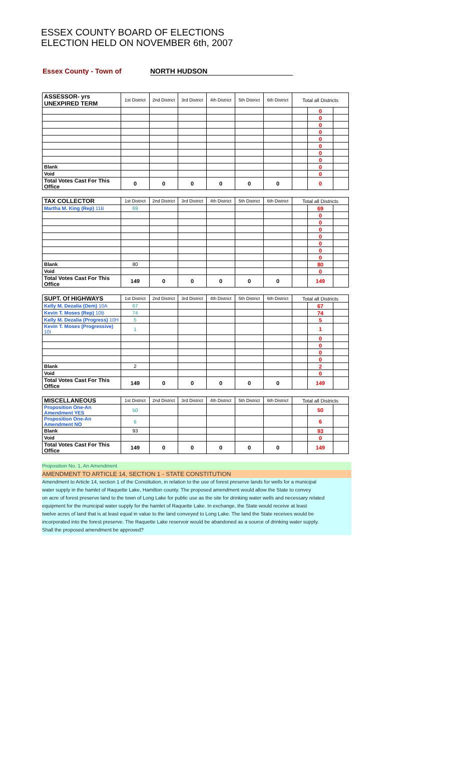ESSEX COUNTY BOARD OF ELECTIONS
ELECTION HELD ON NOVEMBER 6th, 2007
Essex County - Town of NORTH HUDSON
| ASSESSOR- yrs UNEXPIRED TERM | 1st District | 2nd District | 3rd District | 4th District | 5th District | 6th District | Total all Districts | | |
| --- | --- | --- | --- | --- | --- | --- | --- | --- | --- |
| | | | | | | | | 0 | |
| | | | | | | | | 0 | |
| | | | | | | | | 0 | |
| | | | | | | | | 0 | |
| | | | | | | | | 0 | |
| | | | | | | | | 0 | |
| | | | | | | | | 0 | |
| | | | | | | | | 0 | |
| Blank | | | | | | | | 0 | |
| Void | | | | | | | | 0 | |
| Total Votes Cast For This Office | 0 | 0 | 0 | 0 | 0 | 0 | | 0 | |
| TAX COLLECTOR | 1st District | 2nd District | 3rd District | 4th District | 5th District | 6th District | Total all Districts | | |
| --- | --- | --- | --- | --- | --- | --- | --- | --- | --- |
| Martha M. King (Rep) 11B | 69 | | | | | | | 69 | |
| | | | | | | | | 0 | |
| | | | | | | | | 0 | |
| | | | | | | | | 0 | |
| | | | | | | | | 0 | |
| | | | | | | | | 0 | |
| | | | | | | | | 0 | |
| | | | | | | | | 0 | |
| Blank | 80 | | | | | | | 80 | |
| Void | | | | | | | | 0 | |
| Total Votes Cast For This Office | 149 | 0 | 0 | 0 | 0 | 0 | | 149 | |
| SUPT. Of HIGHWAYS | 1st District | 2nd District | 3rd District | 4th District | 5th District | 6th District | Total all Districts | | |
| --- | --- | --- | --- | --- | --- | --- | --- | --- | --- |
| Kelly M. Dezalia (Dem) 10A | 67 | | | | | | | 67 | |
| Kevin T. Moses (Rep) 10B | 74 | | | | | | | 74 | |
| Kelly M. Dezalia (Progress) 10H | 5 | | | | | | | 5 | |
| Kevin T. Moses (Progressive) 10I | 1 | | | | | | | 1 | |
| | | | | | | | | 0 | |
| | | | | | | | | 0 | |
| | | | | | | | | 0 | |
| | | | | | | | | 0 | |
| Blank | 2 | | | | | | | 2 | |
| Void | | | | | | | | 0 | |
| Total Votes Cast For This Office | 149 | 0 | 0 | 0 | 0 | 0 | | 149 | |
| MISCELLANEOUS | 1st District | 2nd District | 3rd District | 4th District | 5th District | 6th District | Total all Districts | | |
| --- | --- | --- | --- | --- | --- | --- | --- | --- | --- |
| Proposition One-An Amendment YES | 50 | | | | | | | 50 | |
| Proposition One-An Amendment NO | 6 | | | | | | | 6 | |
| Blank | 93 | | | | | | | 93 | |
| Void | | | | | | | | 0 | |
| Total Votes Cast For This Office | 149 | 0 | 0 | 0 | 0 | 0 | | 149 | |
Proposition No. 1, An Amendment
AMENDMENT TO ARTICLE 14, SECTION 1 - STATE CONSTITUTION
Amendment to Article 14, section 1 of the Constitution, in relation to the use of forest preserve lands for wells for a municipal
water supply in the hamlet of Raquette Lake, Hamilton county. The proposed amendment would allow the State to convey
on acre of forest preserve land to the town of Long Lake for public use as the site for drinking water wells and necessary related
equipment for the municipal water supply for the hamlet of Raquette Lake. In exchange, the State would receive at least
twelve acres of land that is at least equal in value to the land conveyed to Long Lake. The land the State receives would be
incorporated into the forest preserve. The Raquette Lake reservoir would be abandoned as a source of drinking water supply.
Shall the proposed amendment be approved?